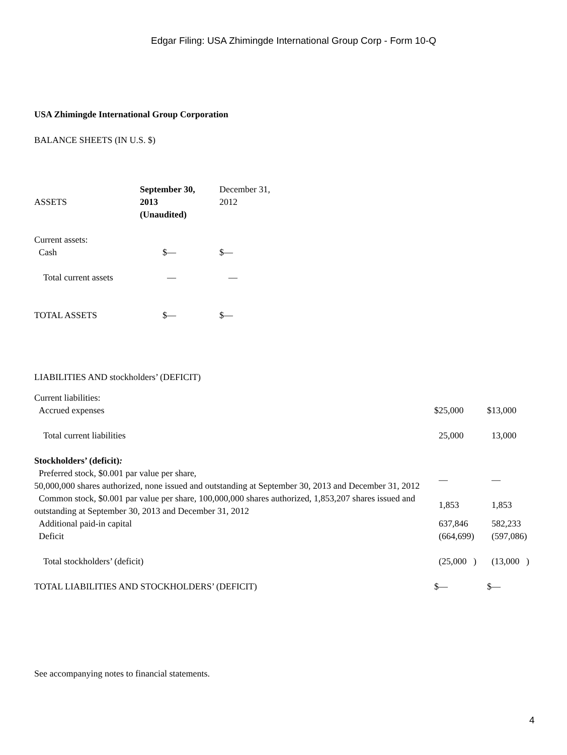Edgar Filing: USA Zhimingde International Group Corp - Form 10-Q
USA Zhimingde International Group Corporation
BALANCE SHEETS (IN U.S. $)
| ASSETS | September 30, 2013 (Unaudited) | December 31, 2012 |
| Current assets: | | |
| Cash | $— | $— |
| Total current assets | — | — |
| TOTAL ASSETS | $— | $— |
LIABILITIES AND stockholders’ (DEFICIT)
| Current liabilities: | | |
| Accrued expenses | $25,000 | $13,000 |
| Total current liabilities | 25,000 | 13,000 |
| Stockholders’ (deficit) : | | |
| Preferred stock, $0.001 par value per share, 50,000,000 shares authorized, none issued and outstanding at September 30, 2013 and December 31, 2012 | — | — |
| Common stock, $0.001 par value per share, 100,000,000 shares authorized, 1,853,207 shares issued and outstanding at September 30, 2013 and December 31, 2012 | 1,853 | 1,853 |
| Additional paid-in capital | 637,846 | 582,233 |
| Deficit | (664,699) | (597,086) |
| Total stockholders’ (deficit) | (25,000 ) | (13,000 ) |
| TOTAL LIABILITIES AND STOCKHOLDERS’ (DEFICIT) | $— | $— |
See accompanying notes to financial statements.
4